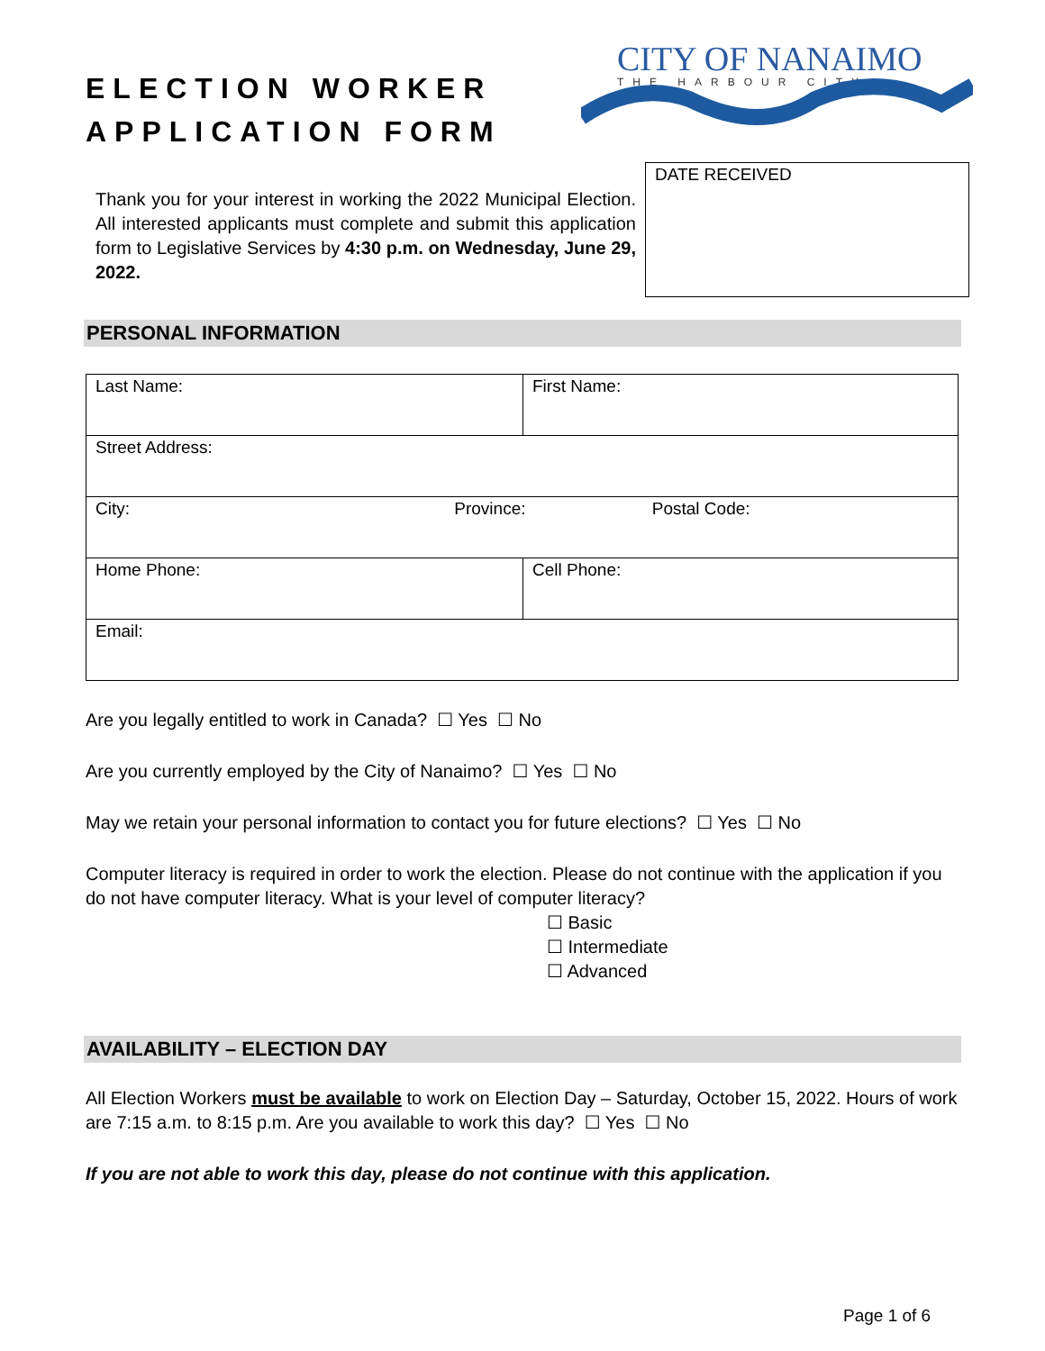ELECTION WORKER
APPLICATION FORM
CITY OF NANAIMO
THE HARBOUR CITY
Thank you for your interest in working the 2022 Municipal Election. All interested applicants must complete and submit this application form to Legislative Services by 4:30 p.m. on Wednesday, June 29, 2022.
DATE RECEIVED
PERSONAL INFORMATION
| Last Name: | First Name: |
| Street Address: | |
| City: Province: Postal Code: | |
| Home Phone: | Cell Phone: |
| Email: | |
Are you legally entitled to work in Canada? ☐ Yes ☐ No
Are you currently employed by the City of Nanaimo? ☐ Yes ☐ No
May we retain your personal information to contact you for future elections? ☐ Yes ☐ No
Computer literacy is required in order to work the election. Please do not continue with the application if you do not have computer literacy. What is your level of computer literacy?
☐ Basic
☐ Intermediate
☐ Advanced
AVAILABILITY – ELECTION DAY
All Election Workers must be available to work on Election Day – Saturday, October 15, 2022. Hours of work are 7:15 a.m. to 8:15 p.m. Are you available to work this day? ☐ Yes ☐ No
If you are not able to work this day, please do not continue with this application.
Page 1 of 6